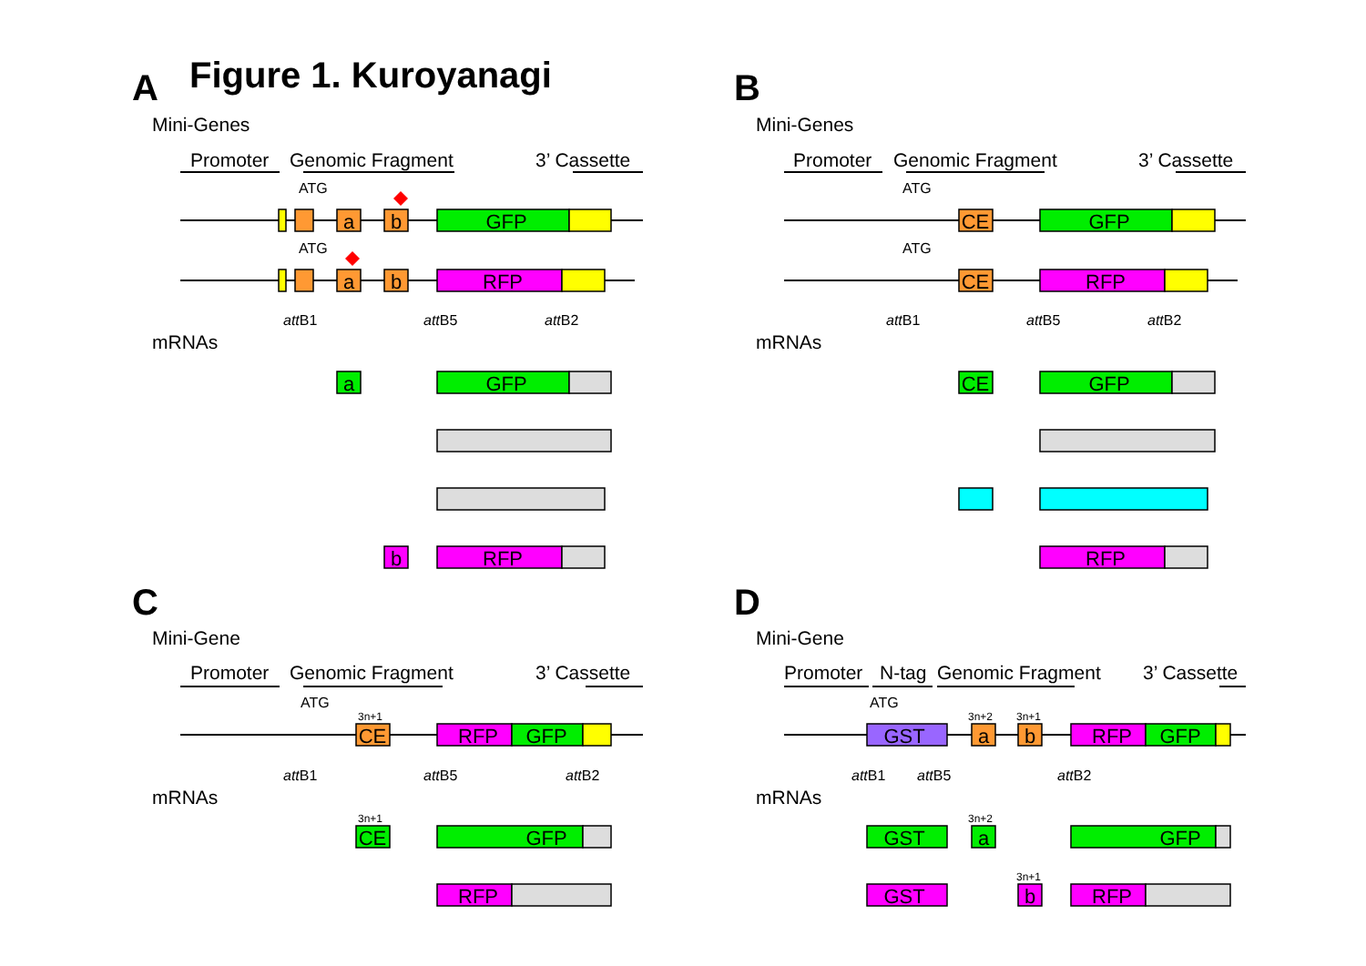A
Figure 1. Kuroyanagi
Mini-Genes
Promoter
Genomic Fragment
3’ Cassette
a
b
GFP
ATG
a
b
RFP
ATG
attB1
attB5
attB2
mRNAs
a
GFP
b
RFP
B
Mini-Genes
Promoter
Genomic Fragment
3’ Cassette
ATG
CE
GFP
ATG
CE
RFP
attB1
attB5
attB2
mRNAs
CE
GFP
RFP
C
Mini-Gene
Promoter
Genomic Fragment
3’ Cassette
ATG
3n+1
CE
RFP
GFP
attB1
attB5
attB2
mRNAs
3n+1
CE
GFP
RFP
D
Mini-Gene
Promoter
N-tag
Genomic Fragment
3’ Cassette
ATG
GST
3n+2
a
3n+1
b
RFP
GFP
attB1
attB5
attB2
mRNAs
GST
3n+2
a
GFP
GST
3n+1
b
RFP